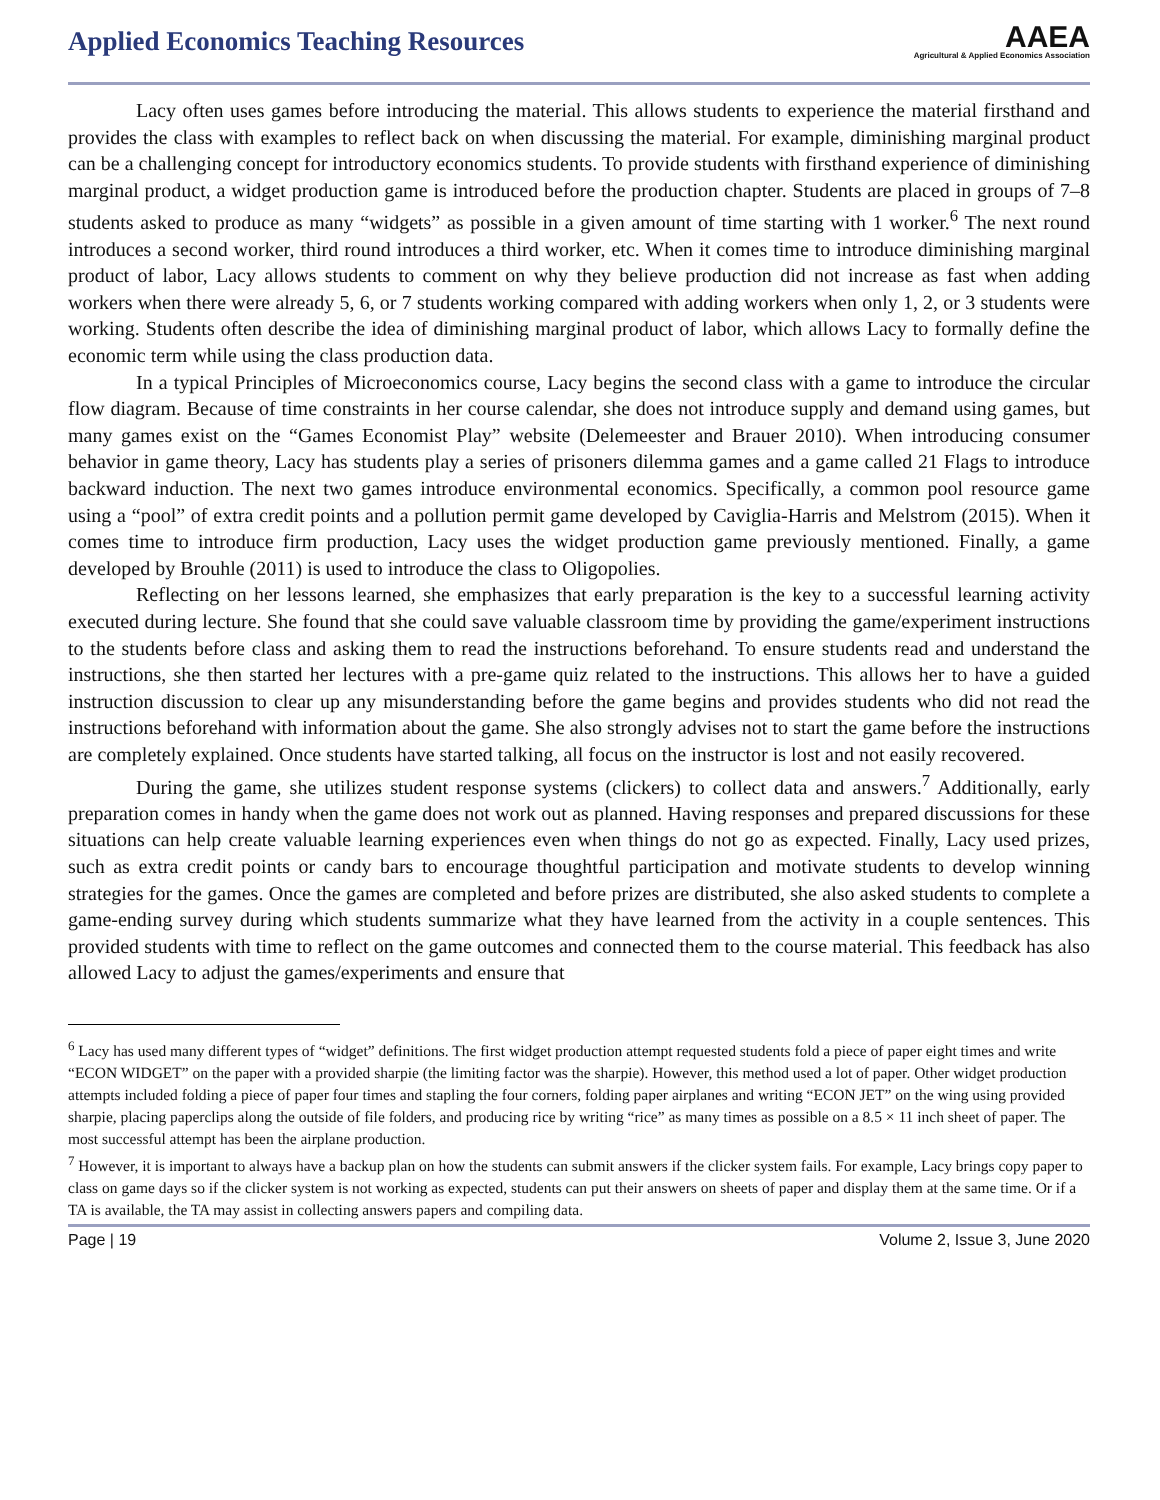Applied Economics Teaching Resources
AAEA
Agricultural & Applied Economics Association
Lacy often uses games before introducing the material. This allows students to experience the material firsthand and provides the class with examples to reflect back on when discussing the material. For example, diminishing marginal product can be a challenging concept for introductory economics students. To provide students with firsthand experience of diminishing marginal product, a widget production game is introduced before the production chapter. Students are placed in groups of 7–8 students asked to produce as many “widgets” as possible in a given amount of time starting with 1 worker.<sup>6</sup> The next round introduces a second worker, third round introduces a third worker, etc. When it comes time to introduce diminishing marginal product of labor, Lacy allows students to comment on why they believe production did not increase as fast when adding workers when there were already 5, 6, or 7 students working compared with adding workers when only 1, 2, or 3 students were working. Students often describe the idea of diminishing marginal product of labor, which allows Lacy to formally define the economic term while using the class production data.
In a typical Principles of Microeconomics course, Lacy begins the second class with a game to introduce the circular flow diagram. Because of time constraints in her course calendar, she does not introduce supply and demand using games, but many games exist on the “Games Economist Play” website (Delemeester and Brauer 2010). When introducing consumer behavior in game theory, Lacy has students play a series of prisoners dilemma games and a game called 21 Flags to introduce backward induction. The next two games introduce environmental economics. Specifically, a common pool resource game using a “pool” of extra credit points and a pollution permit game developed by Caviglia-Harris and Melstrom (2015). When it comes time to introduce firm production, Lacy uses the widget production game previously mentioned. Finally, a game developed by Brouhle (2011) is used to introduce the class to Oligopolies.
Reflecting on her lessons learned, she emphasizes that early preparation is the key to a successful learning activity executed during lecture. She found that she could save valuable classroom time by providing the game/experiment instructions to the students before class and asking them to read the instructions beforehand. To ensure students read and understand the instructions, she then started her lectures with a pre-game quiz related to the instructions. This allows her to have a guided instruction discussion to clear up any misunderstanding before the game begins and provides students who did not read the instructions beforehand with information about the game. She also strongly advises not to start the game before the instructions are completely explained. Once students have started talking, all focus on the instructor is lost and not easily recovered.
During the game, she utilizes student response systems (clickers) to collect data and answers.<sup>7</sup> Additionally, early preparation comes in handy when the game does not work out as planned. Having responses and prepared discussions for these situations can help create valuable learning experiences even when things do not go as expected. Finally, Lacy used prizes, such as extra credit points or candy bars to encourage thoughtful participation and motivate students to develop winning strategies for the games. Once the games are completed and before prizes are distributed, she also asked students to complete a game-ending survey during which students summarize what they have learned from the activity in a couple sentences. This provided students with time to reflect on the game outcomes and connected them to the course material. This feedback has also allowed Lacy to adjust the games/experiments and ensure that
<sup>6</sup> Lacy has used many different types of “widget” definitions. The first widget production attempt requested students fold a piece of paper eight times and write “ECON WIDGET” on the paper with a provided sharpie (the limiting factor was the sharpie). However, this method used a lot of paper. Other widget production attempts included folding a piece of paper four times and stapling the four corners, folding paper airplanes and writing “ECON JET” on the wing using provided sharpie, placing paperclips along the outside of file folders, and producing rice by writing “rice” as many times as possible on a 8.5 × 11 inch sheet of paper. The most successful attempt has been the airplane production.
<sup>7</sup> However, it is important to always have a backup plan on how the students can submit answers if the clicker system fails. For example, Lacy brings copy paper to class on game days so if the clicker system is not working as expected, students can put their answers on sheets of paper and display them at the same time. Or if a TA is available, the TA may assist in collecting answers papers and compiling data.
Page | 19 Volume 2, Issue 3, June 2020